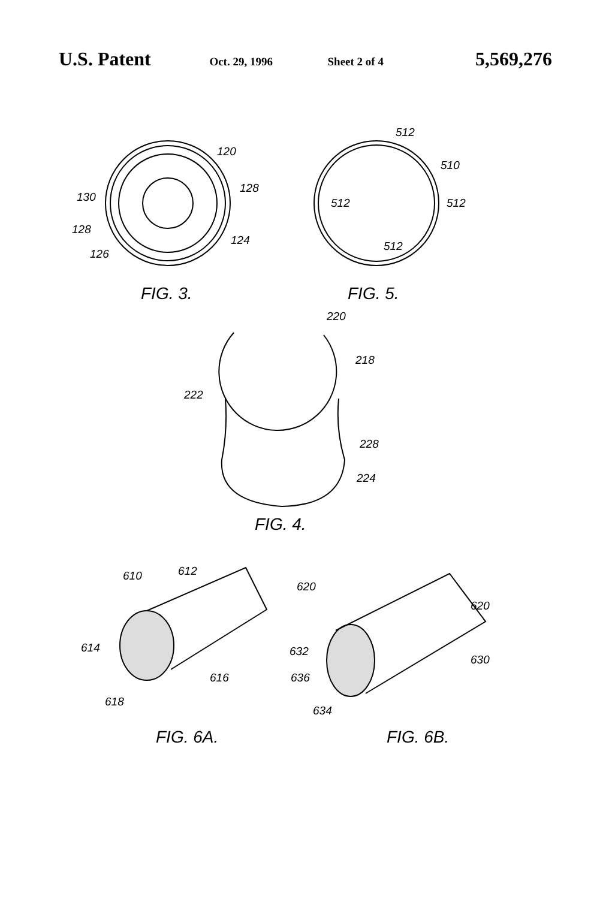U.S. Patent Oct. 29, 1996 Sheet 2 of 4 5,569,276
120
128
130
128
124
126
FIG. 3.
512
510
512
512
512
FIG. 5.
220
218
222
228
224
FIG. 4.
610
612
620
614
616
618
FIG. 6A.
620
632
630
636
634
FIG. 6B.